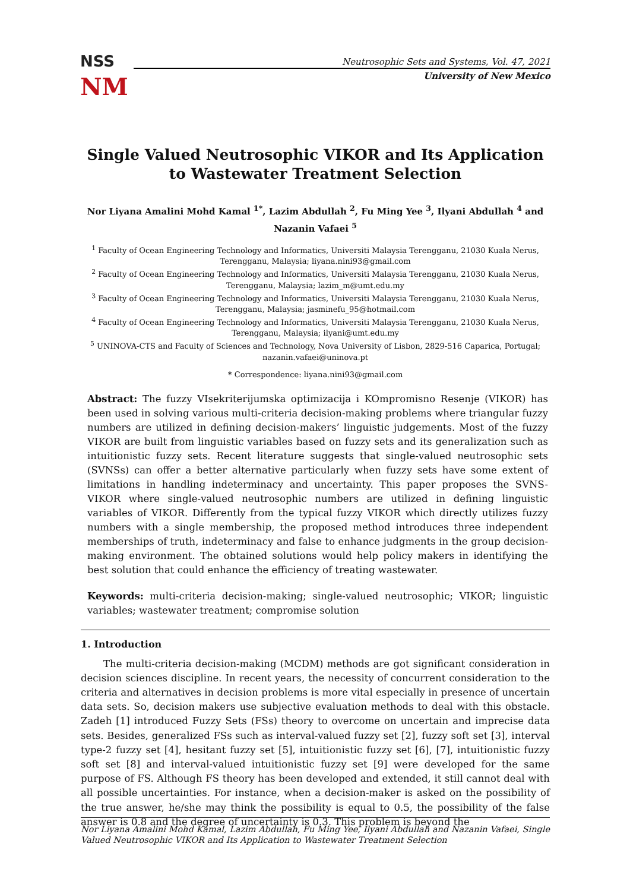NSS
NM
Neutrosophic Sets and Systems, Vol. 47, 2021
University of New Mexico
Single Valued Neutrosophic VIKOR and Its Application to Wastewater Treatment Selection
Nor Liyana Amalini Mohd Kamal <sup>1*</sup>, Lazim Abdullah <sup>2</sup>, Fu Ming Yee <sup>3</sup>, Ilyani Abdullah <sup>4</sup> and Nazanin Vafaei <sup>5</sup>
<sup>1</sup> Faculty of Ocean Engineering Technology and Informatics, Universiti Malaysia Terengganu, 21030 Kuala Nerus, Terengganu, Malaysia; liyana.nini93@gmail.com
<sup>2</sup> Faculty of Ocean Engineering Technology and Informatics, Universiti Malaysia Terengganu, 21030 Kuala Nerus, Terengganu, Malaysia; lazim_m@umt.edu.my
<sup>3</sup> Faculty of Ocean Engineering Technology and Informatics, Universiti Malaysia Terengganu, 21030 Kuala Nerus, Terengganu, Malaysia; jasminefu_95@hotmail.com
<sup>4</sup> Faculty of Ocean Engineering Technology and Informatics, Universiti Malaysia Terengganu, 21030 Kuala Nerus, Terengganu, Malaysia; ilyani@umt.edu.my
<sup>5</sup> UNINOVA-CTS and Faculty of Sciences and Technology, Nova University of Lisbon, 2829-516 Caparica, Portugal; nazanin.vafaei@uninova.pt
* Correspondence: liyana.nini93@gmail.com
Abstract: The fuzzy VIsekriterijumska optimizacija i KOmpromisno Resenje (VIKOR) has been used in solving various multi-criteria decision-making problems where triangular fuzzy numbers are utilized in defining decision-makers’ linguistic judgements. Most of the fuzzy VIKOR are built from linguistic variables based on fuzzy sets and its generalization such as intuitionistic fuzzy sets. Recent literature suggests that single-valued neutrosophic sets (SVNSs) can offer a better alternative particularly when fuzzy sets have some extent of limitations in handling indeterminacy and uncertainty. This paper proposes the SVNS-VIKOR where single-valued neutrosophic numbers are utilized in defining linguistic variables of VIKOR. Differently from the typical fuzzy VIKOR which directly utilizes fuzzy numbers with a single membership, the proposed method introduces three independent memberships of truth, indeterminacy and false to enhance judgments in the group decision-making environment. The obtained solutions would help policy makers in identifying the best solution that could enhance the efficiency of treating wastewater.
Keywords: multi-criteria decision-making; single-valued neutrosophic; VIKOR; linguistic variables; wastewater treatment; compromise solution
1. Introduction
The multi-criteria decision-making (MCDM) methods are got significant consideration in decision sciences discipline. In recent years, the necessity of concurrent consideration to the criteria and alternatives in decision problems is more vital especially in presence of uncertain data sets. So, decision makers use subjective evaluation methods to deal with this obstacle. Zadeh [1] introduced Fuzzy Sets (FSs) theory to overcome on uncertain and imprecise data sets. Besides, generalized FSs such as interval-valued fuzzy set [2], fuzzy soft set [3], interval type-2 fuzzy set [4], hesitant fuzzy set [5], intuitionistic fuzzy set [6], [7], intuitionistic fuzzy soft set [8] and interval-valued intuitionistic fuzzy set [9] were developed for the same purpose of FS. Although FS theory has been developed and extended, it still cannot deal with all possible uncertainties. For instance, when a decision-maker is asked on the possibility of the true answer, he/she may think the possibility is equal to 0.5, the possibility of the false answer is 0.8 and the degree of uncertainty is 0.3. This problem is beyond the
Nor Liyana Amalini Mohd Kamal, Lazim Abdullah, Fu Ming Yee, Ilyani Abdullah and Nazanin Vafaei, Single Valued Neutrosophic VIKOR and Its Application to Wastewater Treatment Selection